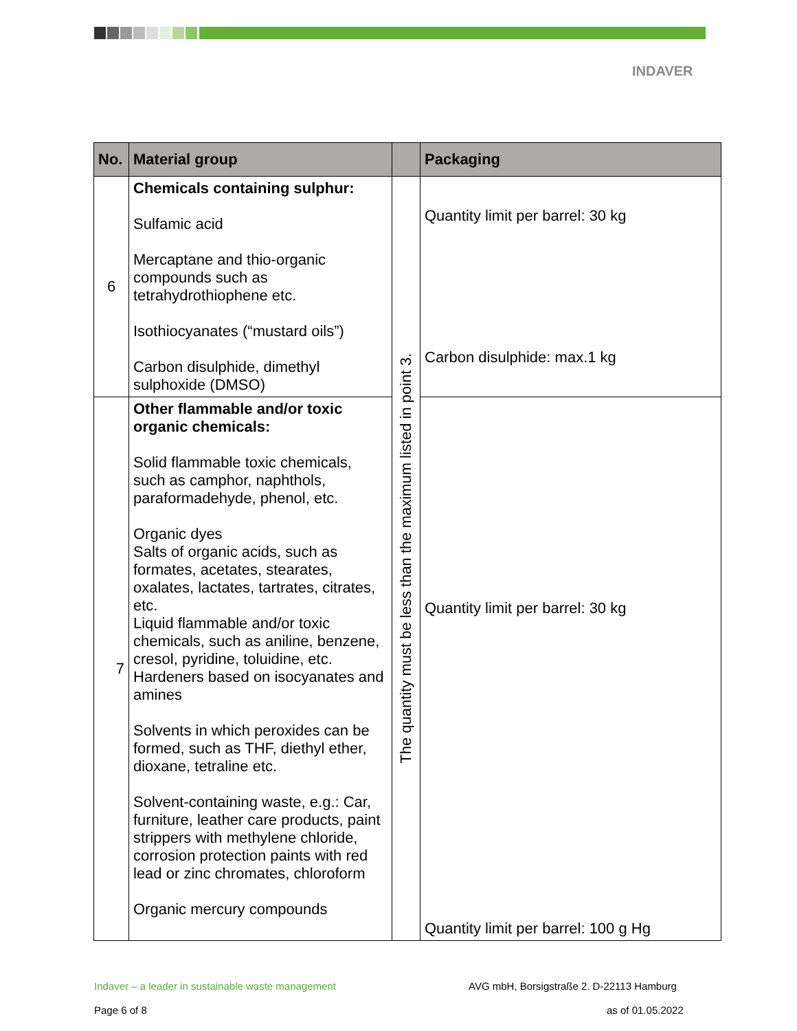INDAVER
| No. | Material group | | Packaging |
| --- | --- | --- | --- |
| 6 | Chemicals containing sulphur: Sulfamic acid Mercaptane and thio-organic compounds such as tetrahydrothiophene etc. Isothiocyanates (“mustard oils”) Carbon disulphide, dimethyl sulphoxide (DMSO) | The quantity must be less than the maximum listed in point 3. | Quantity limit per barrel: 30 kg Carbon disulphide: max.1 kg |
| 7 | Other flammable and/or toxic organic chemicals: Solid flammable toxic chemicals, such as camphor, naphthols, paraformadehyde, phenol, etc. Organic dyes Salts of organic acids, such as formates, acetates, stearates, oxalates, lactates, tartrates, citrates, etc. Liquid flammable and/or toxic chemicals, such as aniline, benzene, cresol, pyridine, toluidine, etc. Hardeners based on isocyanates and amines Solvents in which peroxides can be formed, such as THF, diethyl ether, dioxane, tetraline etc. Solvent-containing waste, e.g.: Car, furniture, leather care products, paint strippers with methylene chloride, corrosion protection paints with red lead or zinc chromates, chloroform Organic mercury compounds | | Quantity limit per barrel: 30 kg Quantity limit per barrel: 100 g Hg |
Indaver – a leader in sustainable waste management
AVG mbH, Borsigstraße 2. D-22113 Hamburg
Page 6 of 8 as of 01.05.2022